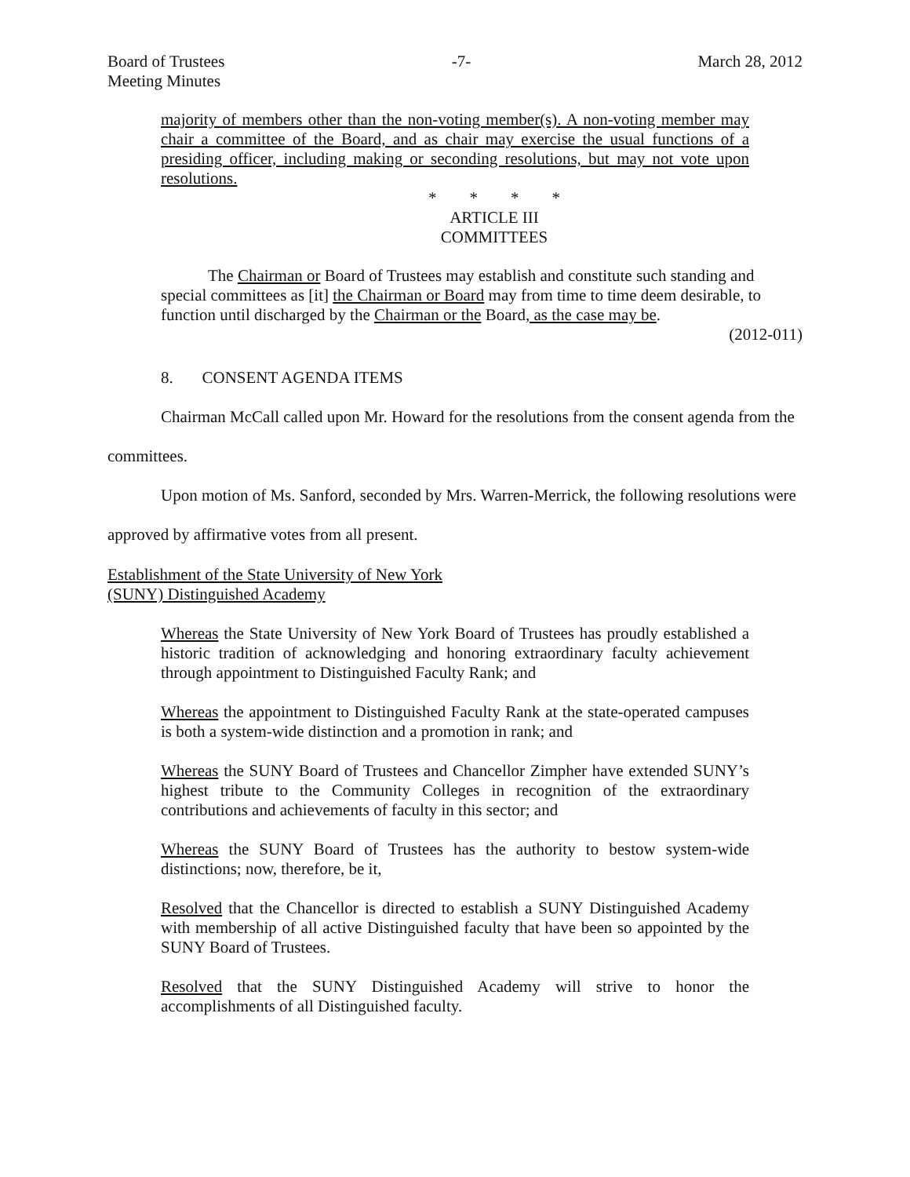Board of Trustees
Meeting Minutes
-7- March 28, 2012
majority of members other than the non-voting member(s). A non-voting member may chair a committee of the Board, and as chair may exercise the usual functions of a presiding officer, including making or seconding resolutions, but may not vote upon resolutions.
* * * *
ARTICLE III
COMMITTEES
The Chairman or Board of Trustees may establish and constitute such standing and special committees as [it] the Chairman or Board may from time to time deem desirable, to function until discharged by the Chairman or the Board, as the case may be.
(2012-011)
8. CONSENT AGENDA ITEMS
Chairman McCall called upon Mr. Howard for the resolutions from the consent agenda from the committees.
Upon motion of Ms. Sanford, seconded by Mrs. Warren-Merrick, the following resolutions were approved by affirmative votes from all present.
Establishment of the State University of New York
(SUNY) Distinguished Academy
Whereas the State University of New York Board of Trustees has proudly established a historic tradition of acknowledging and honoring extraordinary faculty achievement through appointment to Distinguished Faculty Rank; and
Whereas the appointment to Distinguished Faculty Rank at the state-operated campuses is both a system-wide distinction and a promotion in rank; and
Whereas the SUNY Board of Trustees and Chancellor Zimpher have extended SUNY’s highest tribute to the Community Colleges in recognition of the extraordinary contributions and achievements of faculty in this sector; and
Whereas the SUNY Board of Trustees has the authority to bestow system-wide distinctions; now, therefore, be it,
Resolved that the Chancellor is directed to establish a SUNY Distinguished Academy with membership of all active Distinguished faculty that have been so appointed by the SUNY Board of Trustees.
Resolved that the SUNY Distinguished Academy will strive to honor the accomplishments of all Distinguished faculty.